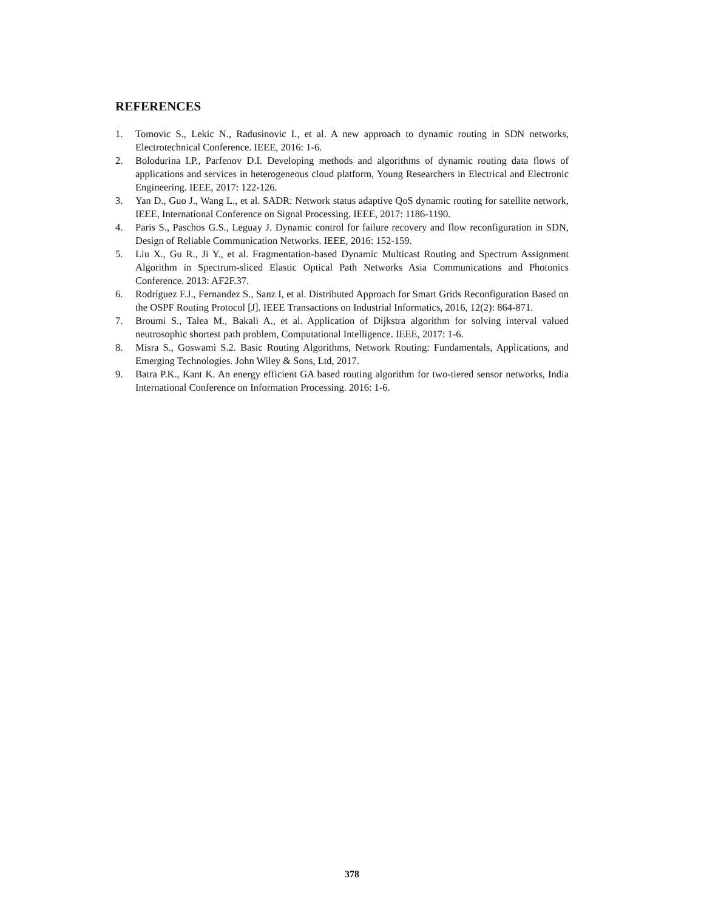REFERENCES
1. Tomovic S., Lekic N., Radusinovic I., et al. A new approach to dynamic routing in SDN networks, Electrotechnical Conference. IEEE, 2016: 1-6.
2. Bolodurina I.P., Parfenov D.I. Developing methods and algorithms of dynamic routing data flows of applications and services in heterogeneous cloud platform, Young Researchers in Electrical and Electronic Engineering. IEEE, 2017: 122-126.
3. Yan D., Guo J., Wang L., et al. SADR: Network status adaptive QoS dynamic routing for satellite network, IEEE, International Conference on Signal Processing. IEEE, 2017: 1186-1190.
4. Paris S., Paschos G.S., Leguay J. Dynamic control for failure recovery and flow reconfiguration in SDN, Design of Reliable Communication Networks. IEEE, 2016: 152-159.
5. Liu X., Gu R., Ji Y., et al. Fragmentation-based Dynamic Multicast Routing and Spectrum Assignment Algorithm in Spectrum-sliced Elastic Optical Path Networks Asia Communications and Photonics Conference. 2013: AF2F.37.
6. Rodríguez F.J., Fernandez S., Sanz I, et al. Distributed Approach for Smart Grids Reconfiguration Based on the OSPF Routing Protocol [J]. IEEE Transactions on Industrial Informatics, 2016, 12(2): 864-871.
7. Broumi S., Talea M., Bakali A., et al. Application of Dijkstra algorithm for solving interval valued neutrosophic shortest path problem, Computational Intelligence. IEEE, 2017: 1-6.
8. Misra S., Goswami S.2. Basic Routing Algorithms, Network Routing: Fundamentals, Applications, and Emerging Technologies. John Wiley & Sons, Ltd, 2017.
9. Batra P.K., Kant K. An energy efficient GA based routing algorithm for two-tiered sensor networks, India International Conference on Information Processing. 2016: 1-6.
378